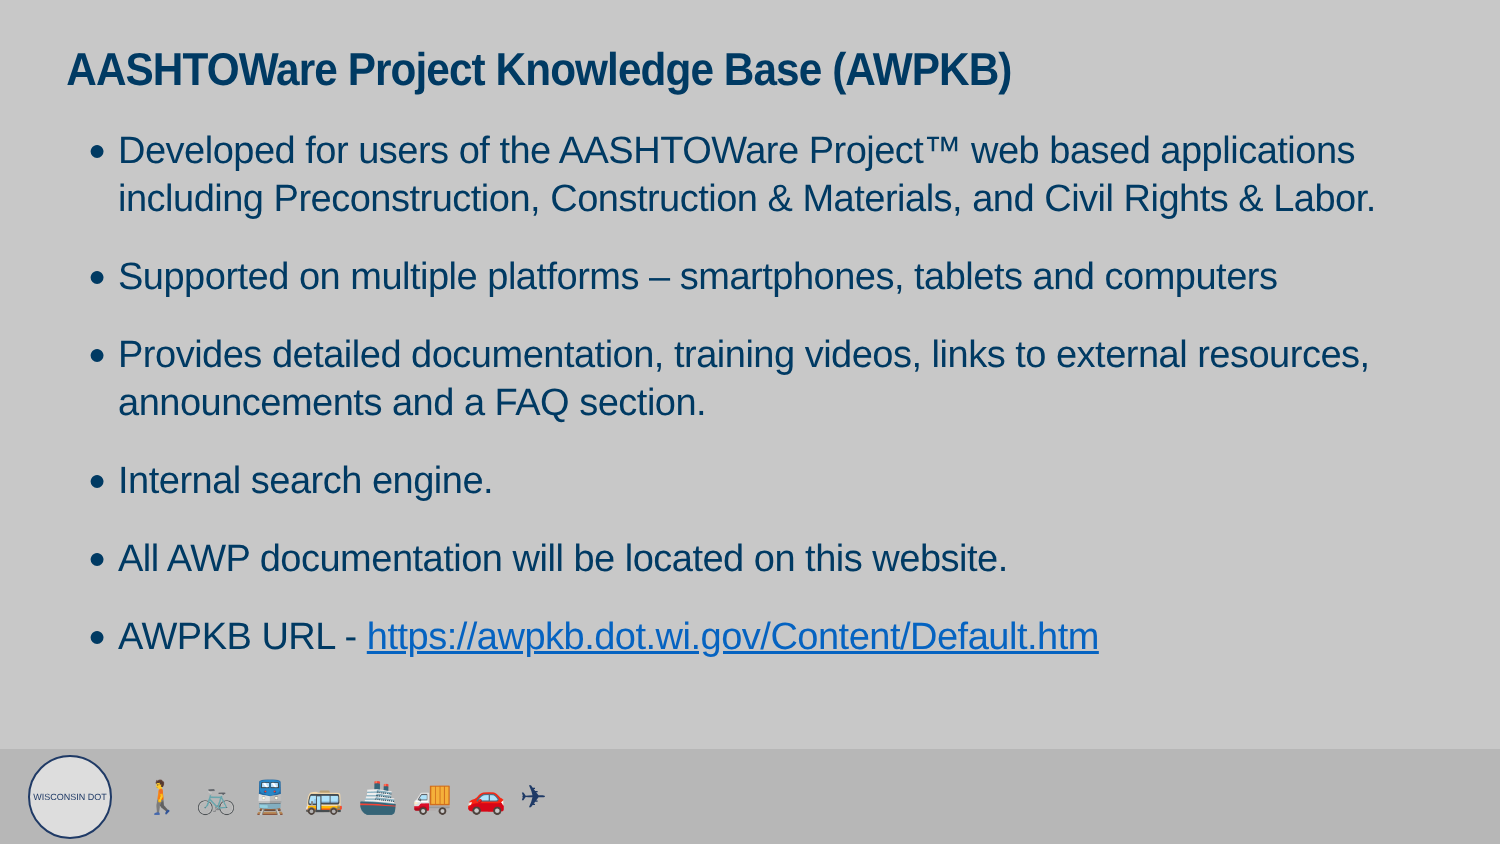AASHTOWare Project Knowledge Base (AWPKB)
● Developed for users of the AASHTOWare Project™ web based applications including Preconstruction, Construction & Materials, and Civil Rights & Labor.
● Supported on multiple platforms – smartphones, tablets and computers
● Provides detailed documentation, training videos, links to external resources, announcements and a FAQ section.
● Internal search engine.
● All AWP documentation will be located on this website.
● AWPKB URL - https://awpkb.dot.wi.gov/Content/Default.htm
WISCONSIN DOT
🚶🚲🚆🚌🚢🚚🚗✈